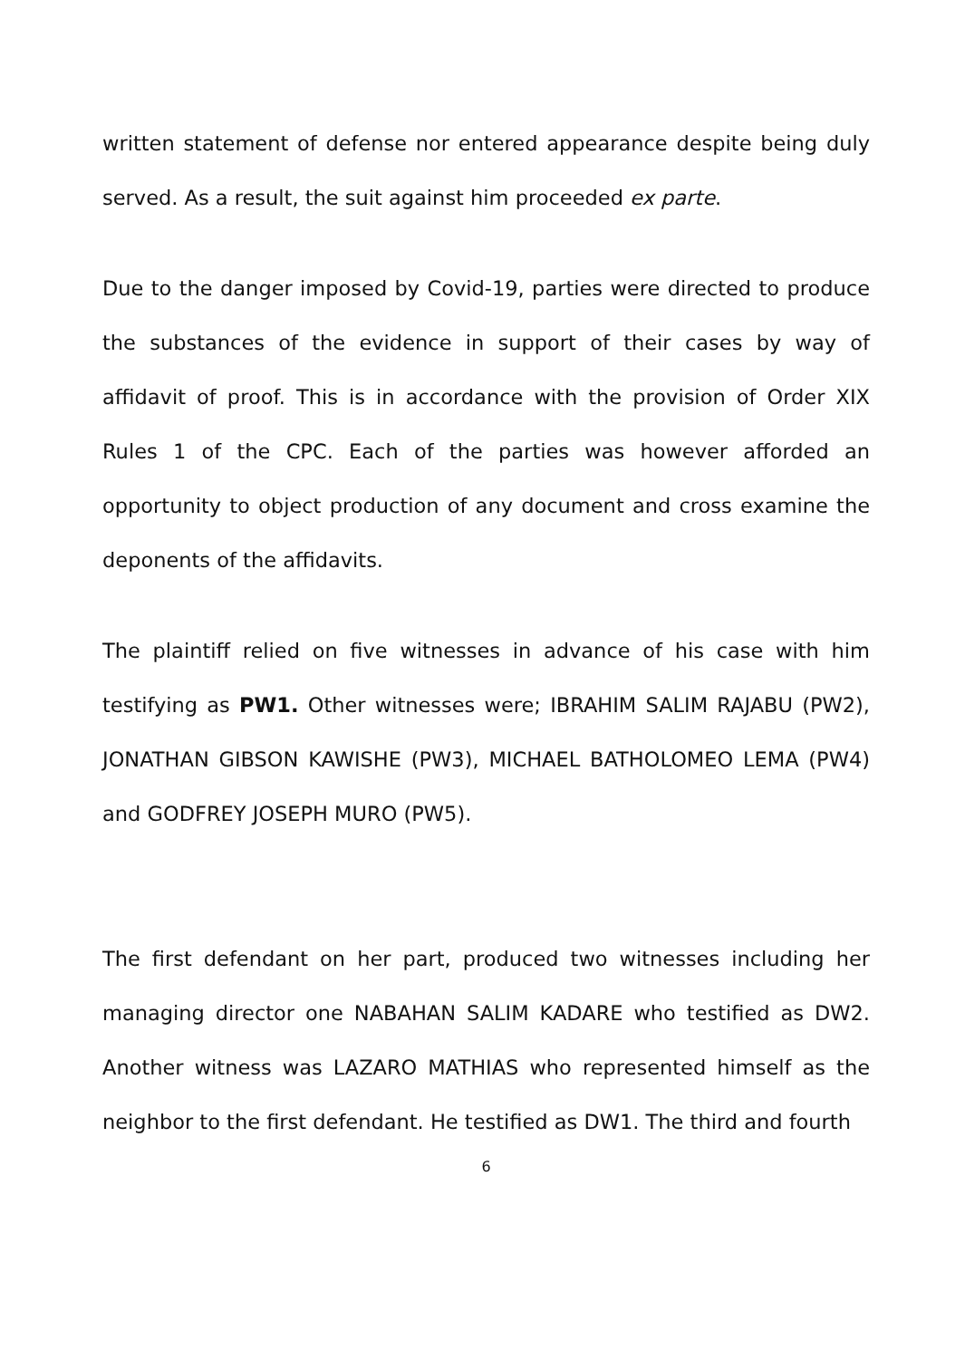written statement of defense nor entered appearance despite being duly served. As a result, the suit against him proceeded ex parte.
Due to the danger imposed by Covid-19, parties were directed to produce the substances of the evidence in support of their cases by way of affidavit of proof. This is in accordance with the provision of Order XIX Rules 1 of the CPC. Each of the parties was however afforded an opportunity to object production of any document and cross examine the deponents of the affidavits.
The plaintiff relied on five witnesses in advance of his case with him testifying as PW1. Other witnesses were; IBRAHIM SALIM RAJABU (PW2), JONATHAN GIBSON KAWISHE (PW3), MICHAEL BATHOLOMEO LEMA (PW4) and GODFREY JOSEPH MURO (PW5).
The first defendant on her part, produced two witnesses including her managing director one NABAHAN SALIM KADARE who testified as DW2. Another witness was LAZARO MATHIAS who represented himself as the neighbor to the first defendant. He testified as DW1. The third and fourth
6